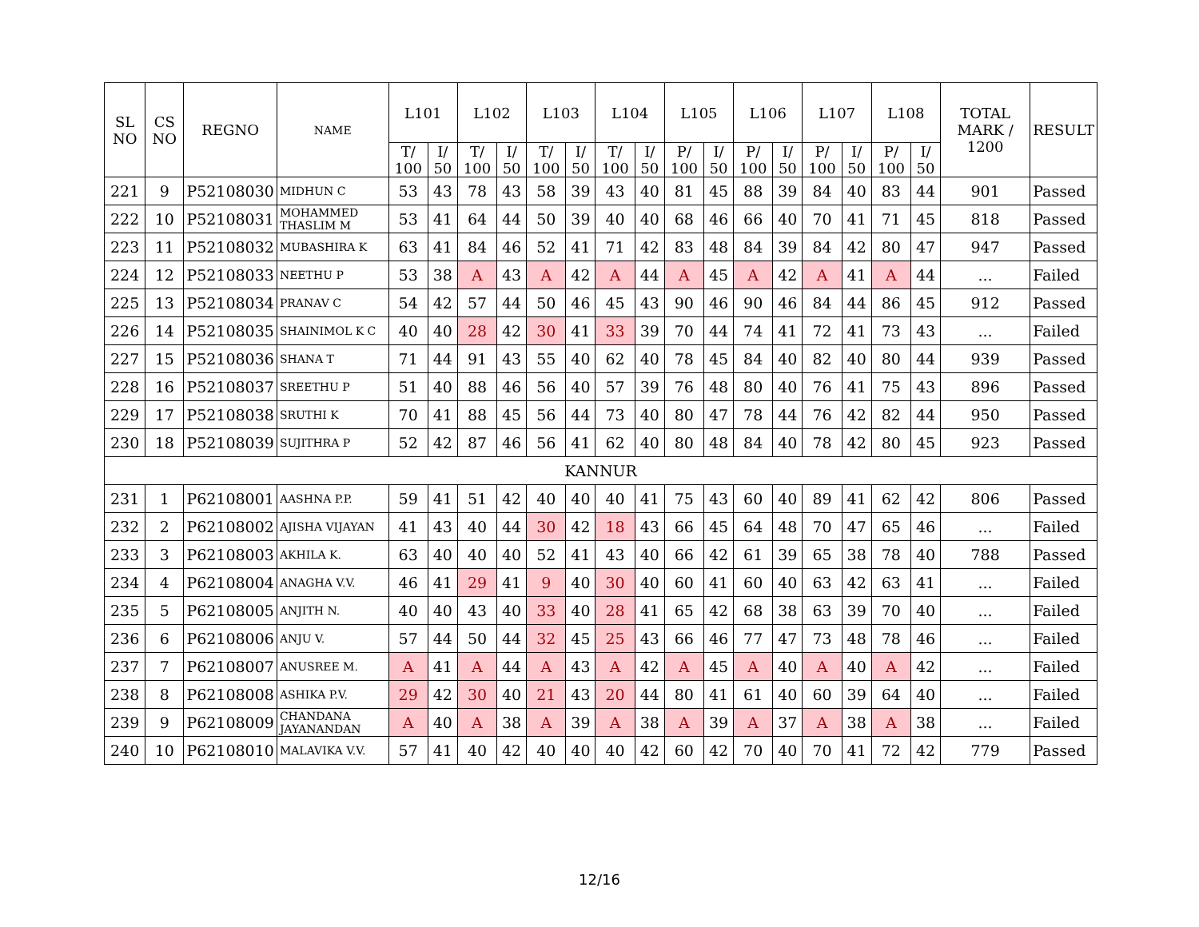| SL NO | CS NO | REGNO | NAME | L101 | | L102 | | L103 | | L104 | | L105 | | L106 | | L107 | | L108 | | TOTAL MARK / 1200 | RESULT |
| --- | --- | --- | --- | --- | --- | --- | --- | --- | --- | --- | --- | --- | --- | --- | --- | --- | --- | --- | --- | --- | --- |
| | | | | T/ 100 | I/ 50 | T/ 100 | I/ 50 | T/ 100 | I/ 50 | T/ 100 | I/ 50 | P/ 100 | I/ 50 | P/ 100 | I/ 50 | P/ 100 | I/ 50 | P/ 100 | I/ 50 | | |
| 221 | 9 | P52108030 | MIDHUN C | 53 | 43 | 78 | 43 | 58 | 39 | 43 | 40 | 81 | 45 | 88 | 39 | 84 | 40 | 83 | 44 | 901 | Passed |
| 222 | 10 | P52108031 | MOHAMMED THASLIM M | 53 | 41 | 64 | 44 | 50 | 39 | 40 | 40 | 68 | 46 | 66 | 40 | 70 | 41 | 71 | 45 | 818 | Passed |
| 223 | 11 | P52108032 | MUBASHIRA K | 63 | 41 | 84 | 46 | 52 | 41 | 71 | 42 | 83 | 48 | 84 | 39 | 84 | 42 | 80 | 47 | 947 | Passed |
| 224 | 12 | P52108033 | NEETHU P | 53 | 38 | A | 43 | A | 42 | A | 44 | A | 45 | A | 42 | A | 41 | A | 44 | ... | Failed |
| 225 | 13 | P52108034 | PRANAV C | 54 | 42 | 57 | 44 | 50 | 46 | 45 | 43 | 90 | 46 | 90 | 46 | 84 | 44 | 86 | 45 | 912 | Passed |
| 226 | 14 | P52108035 | SHAINIMOL K C | 40 | 40 | 28 | 42 | 30 | 41 | 33 | 39 | 70 | 44 | 74 | 41 | 72 | 41 | 73 | 43 | ... | Failed |
| 227 | 15 | P52108036 | SHANA T | 71 | 44 | 91 | 43 | 55 | 40 | 62 | 40 | 78 | 45 | 84 | 40 | 82 | 40 | 80 | 44 | 939 | Passed |
| 228 | 16 | P52108037 | SREETHU P | 51 | 40 | 88 | 46 | 56 | 40 | 57 | 39 | 76 | 48 | 80 | 40 | 76 | 41 | 75 | 43 | 896 | Passed |
| 229 | 17 | P52108038 | SRUTHI K | 70 | 41 | 88 | 45 | 56 | 44 | 73 | 40 | 80 | 47 | 78 | 44 | 76 | 42 | 82 | 44 | 950 | Passed |
| 230 | 18 | P52108039 | SUJITHRA P | 52 | 42 | 87 | 46 | 56 | 41 | 62 | 40 | 80 | 48 | 84 | 40 | 78 | 42 | 80 | 45 | 923 | Passed |
| KANNUR | | | | | | | | | | | | | | | | | | | | | |
| 231 | 1 | P62108001 | AASHNA P.P. | 59 | 41 | 51 | 42 | 40 | 40 | 40 | 41 | 75 | 43 | 60 | 40 | 89 | 41 | 62 | 42 | 806 | Passed |
| 232 | 2 | P62108002 | AJISHA VIJAYAN | 41 | 43 | 40 | 44 | 30 | 42 | 18 | 43 | 66 | 45 | 64 | 48 | 70 | 47 | 65 | 46 | ... | Failed |
| 233 | 3 | P62108003 | AKHILA K. | 63 | 40 | 40 | 40 | 52 | 41 | 43 | 40 | 66 | 42 | 61 | 39 | 65 | 38 | 78 | 40 | 788 | Passed |
| 234 | 4 | P62108004 | ANAGHA V.V. | 46 | 41 | 29 | 41 | 9 | 40 | 30 | 40 | 60 | 41 | 60 | 40 | 63 | 42 | 63 | 41 | ... | Failed |
| 235 | 5 | P62108005 | ANJITH N. | 40 | 40 | 43 | 40 | 33 | 40 | 28 | 41 | 65 | 42 | 68 | 38 | 63 | 39 | 70 | 40 | ... | Failed |
| 236 | 6 | P62108006 | ANJU V. | 57 | 44 | 50 | 44 | 32 | 45 | 25 | 43 | 66 | 46 | 77 | 47 | 73 | 48 | 78 | 46 | ... | Failed |
| 237 | 7 | P62108007 | ANUSREE M. | A | 41 | A | 44 | A | 43 | A | 42 | A | 45 | A | 40 | A | 40 | A | 42 | ... | Failed |
| 238 | 8 | P62108008 | ASHIKA P.V. | 29 | 42 | 30 | 40 | 21 | 43 | 20 | 44 | 80 | 41 | 61 | 40 | 60 | 39 | 64 | 40 | ... | Failed |
| 239 | 9 | P62108009 | CHANDANA JAYANANDAN | A | 40 | A | 38 | A | 39 | A | 38 | A | 39 | A | 37 | A | 38 | A | 38 | ... | Failed |
| 240 | 10 | P62108010 | MALAVIKA V.V. | 57 | 41 | 40 | 42 | 40 | 40 | 40 | 42 | 60 | 42 | 70 | 40 | 70 | 41 | 72 | 42 | 779 | Passed |
12/16